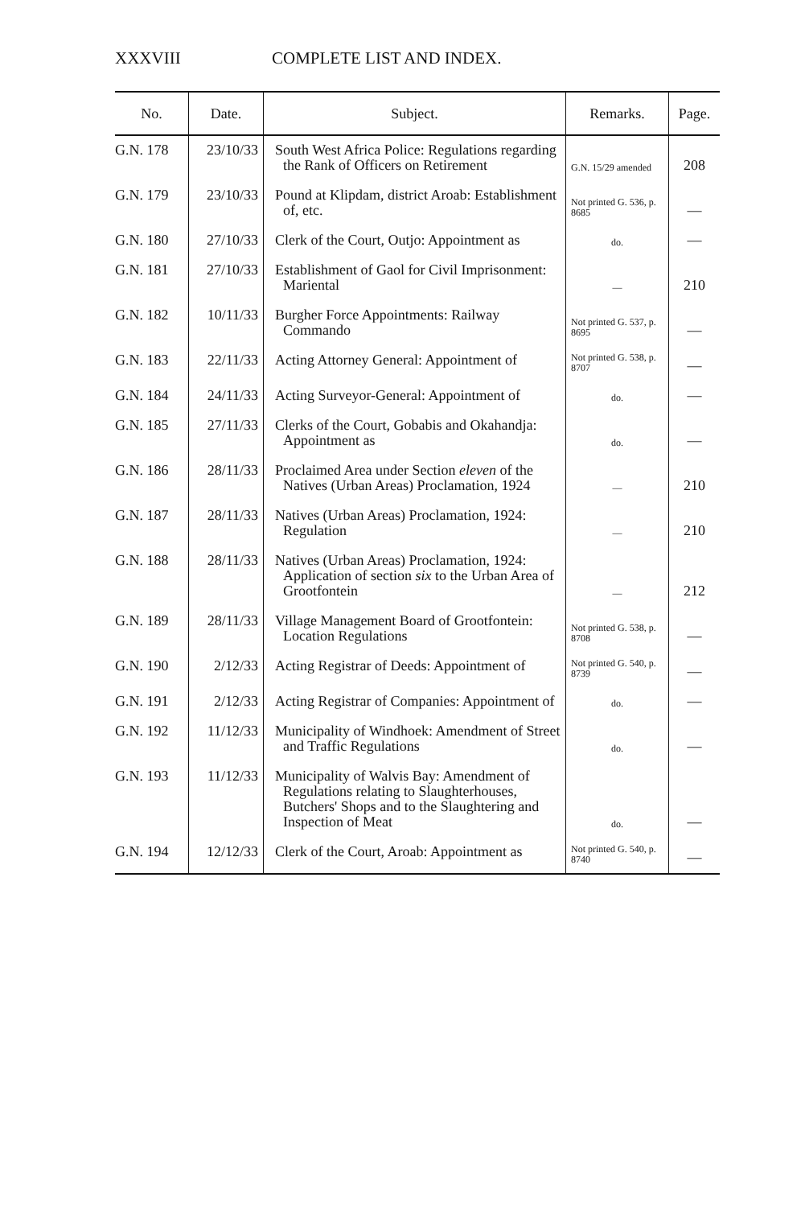XXXVIII COMPLETE LIST AND INDEX.
| No. | Date. | Subject. | Remarks. | Page. |
| --- | --- | --- | --- | --- |
| G.N. 178 | 23/10/33 | South West Africa Police: Regulations regarding the Rank of Officers on Retirement | G.N. 15/29 amended | 208 |
| G.N. 179 | 23/10/33 | Pound at Klipdam, district Aroab: Establishment of, etc. | Not printed G. 536, p. 8685 | — |
| G.N. 180 | 27/10/33 | Clerk of the Court, Outjo: Appointment as | do. | — |
| G.N. 181 | 27/10/33 | Establishment of Gaol for Civil Imprisonment: Mariental | — | 210 |
| G.N. 182 | 10/11/33 | Burgher Force Appointments: Railway Commando | Not printed G. 537, p. 8695 | — |
| G.N. 183 | 22/11/33 | Acting Attorney General: Appointment of | Not printed G. 538, p. 8707 | — |
| G.N. 184 | 24/11/33 | Acting Surveyor-General: Appointment of | do. | — |
| G.N. 185 | 27/11/33 | Clerks of the Court, Gobabis and Okahandja: Appointment as | do. | — |
| G.N. 186 | 28/11/33 | Proclaimed Area under Section eleven of the Natives (Urban Areas) Proclamation, 1924 | — | 210 |
| G.N. 187 | 28/11/33 | Natives (Urban Areas) Proclamation, 1924: Regulation | — | 210 |
| G.N. 188 | 28/11/33 | Natives (Urban Areas) Proclamation, 1924: Application of section six to the Urban Area of Grootfontein | — | 212 |
| G.N. 189 | 28/11/33 | Village Management Board of Grootfontein: Location Regulations | Not printed G. 538, p. 8708 | — |
| G.N. 190 | 2/12/33 | Acting Registrar of Deeds: Appointment of | Not printed G. 540, p. 8739 | — |
| G.N. 191 | 2/12/33 | Acting Registrar of Companies: Appointment of | do. | — |
| G.N. 192 | 11/12/33 | Municipality of Windhoek: Amendment of Street and Traffic Regulations | do. | — |
| G.N. 193 | 11/12/33 | Municipality of Walvis Bay: Amendment of Regulations relating to Slaughterhouses, Butchers' Shops and to the Slaughtering and Inspection of Meat | do. | — |
| G.N. 194 | 12/12/33 | Clerk of the Court, Aroab: Appointment as | Not printed G. 540, p. 8740 | — |